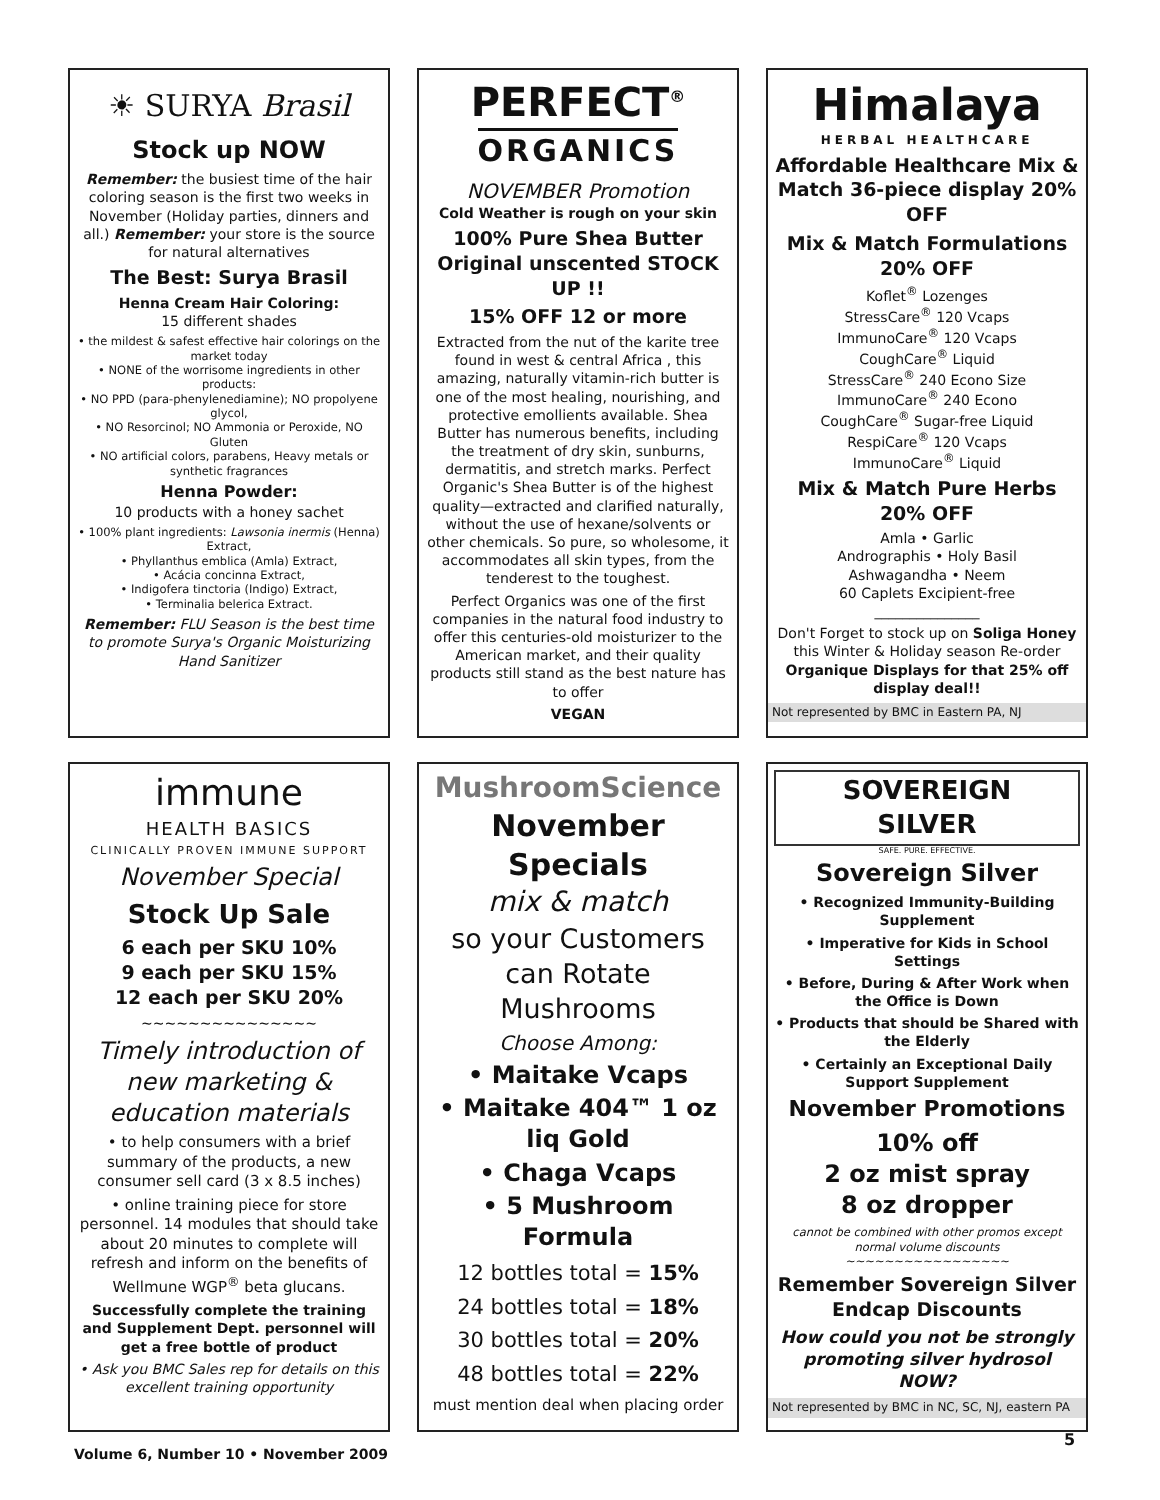☀ SURYA Brasil
Stock up NOW
Remember: the busiest time of the hair coloring season is the first two weeks in November (Holiday parties, dinners and all.) Remember: your store is the source for natural alternatives
The Best: Surya Brasil
Henna Cream Hair Coloring:
15 different shades
• the mildest & safest effective hair colorings on the market today
• NONE of the worrisome ingredients in other products:
• NO PPD (para-phenylenediamine); NO propolyene glycol,
• NO Resorcinol; NO Ammonia or Peroxide, NO Gluten
• NO artificial colors, parabens, Heavy metals or synthetic fragrances
Henna Powder:
10 products with a honey sachet
• 100% plant ingredients: Lawsonia inermis (Henna) Extract,
• Phyllanthus emblica (Amla) Extract,
• Acácia concinna Extract,
• Indigofera tinctoria (Indigo) Extract,
• Terminalia belerica Extract.
Remember: FLU Season is the best time to promote Surya's Organic Moisturizing Hand Sanitizer
PERFECT<sup>®</sup>
ORGANICS
NOVEMBER Promotion
Cold Weather is rough on your skin
100% Pure Shea Butter Original unscented STOCK UP !!
15% OFF 12 or more
Extracted from the nut of the karite tree found in west & central Africa , this amazing, naturally vitamin-rich butter is one of the most healing, nourishing, and protective emollients available. Shea Butter has numerous benefits, including the treatment of dry skin, sunburns, dermatitis, and stretch marks. Perfect Organic's Shea Butter is of the highest quality—extracted and clarified naturally, without the use of hexane/solvents or other chemicals. So pure, so wholesome, it accommodates all skin types, from the tenderest to the toughest.
Perfect Organics was one of the first companies in the natural food industry to offer this centuries-old moisturizer to the American market, and their quality products still stand as the best nature has to offer
VEGAN
Himalaya
HERBAL HEALTHCARE
Affordable Healthcare Mix & Match 36-piece display 20% OFF
Mix & Match Formulations 20% OFF
Koflet<sup>®</sup> Lozenges
StressCare<sup>®</sup> 120 Vcaps
ImmunoCare<sup>®</sup> 120 Vcaps
CoughCare<sup>®</sup> Liquid
StressCare<sup>®</sup> 240 Econo Size
ImmunoCare<sup>®</sup> 240 Econo
CoughCare<sup>®</sup> Sugar-free Liquid
RespiCare<sup>®</sup> 120 Vcaps
ImmunoCare<sup>®</sup> Liquid
Mix & Match Pure Herbs 20% OFF
Amla • Garlic
Andrographis • Holy Basil
Ashwagandha • Neem
60 Caplets Excipient-free
_______________
Don't Forget to stock up on Soliga Honey this Winter & Holiday season Re-order Organique Displays for that 25% off display deal!!
Not represented by BMC in Eastern PA, NJ
immune
HEALTH BASICS
CLINICALLY PROVEN IMMUNE SUPPORT
November Special
Stock Up Sale
6 each per SKU 10%
9 each per SKU 15%
12 each per SKU 20%
~~~~~~~~~~~~~~~
Timely introduction of new marketing & education materials
• to help consumers with a brief summary of the products, a new consumer sell card (3 x 8.5 inches)
• online training piece for store personnel. 14 modules that should take about 20 minutes to complete will refresh and inform on the benefits of Wellmune WGP<sup>®</sup> beta glucans.
Successfully complete the training and Supplement Dept. personnel will get a free bottle of product
• Ask you BMC Sales rep for details on this excellent training opportunity
MushroomScience
November Specials
mix & match
so your Customers can Rotate Mushrooms
Choose Among:
• Maitake Vcaps
• Maitake 404™ 1 oz liq Gold
• Chaga Vcaps
• 5 Mushroom Formula
12 bottles total = 15%
24 bottles total = 18%
30 bottles total = 20%
48 bottles total = 22%
must mention deal when placing order
SOVEREIGN SILVER
SAFE. PURE. EFFECTIVE.
Sovereign Silver
• Recognized Immunity-Building Supplement
• Imperative for Kids in School Settings
• Before, During & After Work when the Office is Down
• Products that should be Shared with the Elderly
• Certainly an Exceptional Daily Support Supplement
November Promotions
10% off
2 oz mist spray
8 oz dropper
cannot be combined with other promos except normal volume discounts
~~~~~~~~~~~~~~~~~
Remember Sovereign Silver Endcap Discounts
How could you not be strongly promoting silver hydrosol NOW?
Not represented by BMC in NC, SC, NJ, eastern PA
Volume 6, Number 10 • November 2009
5